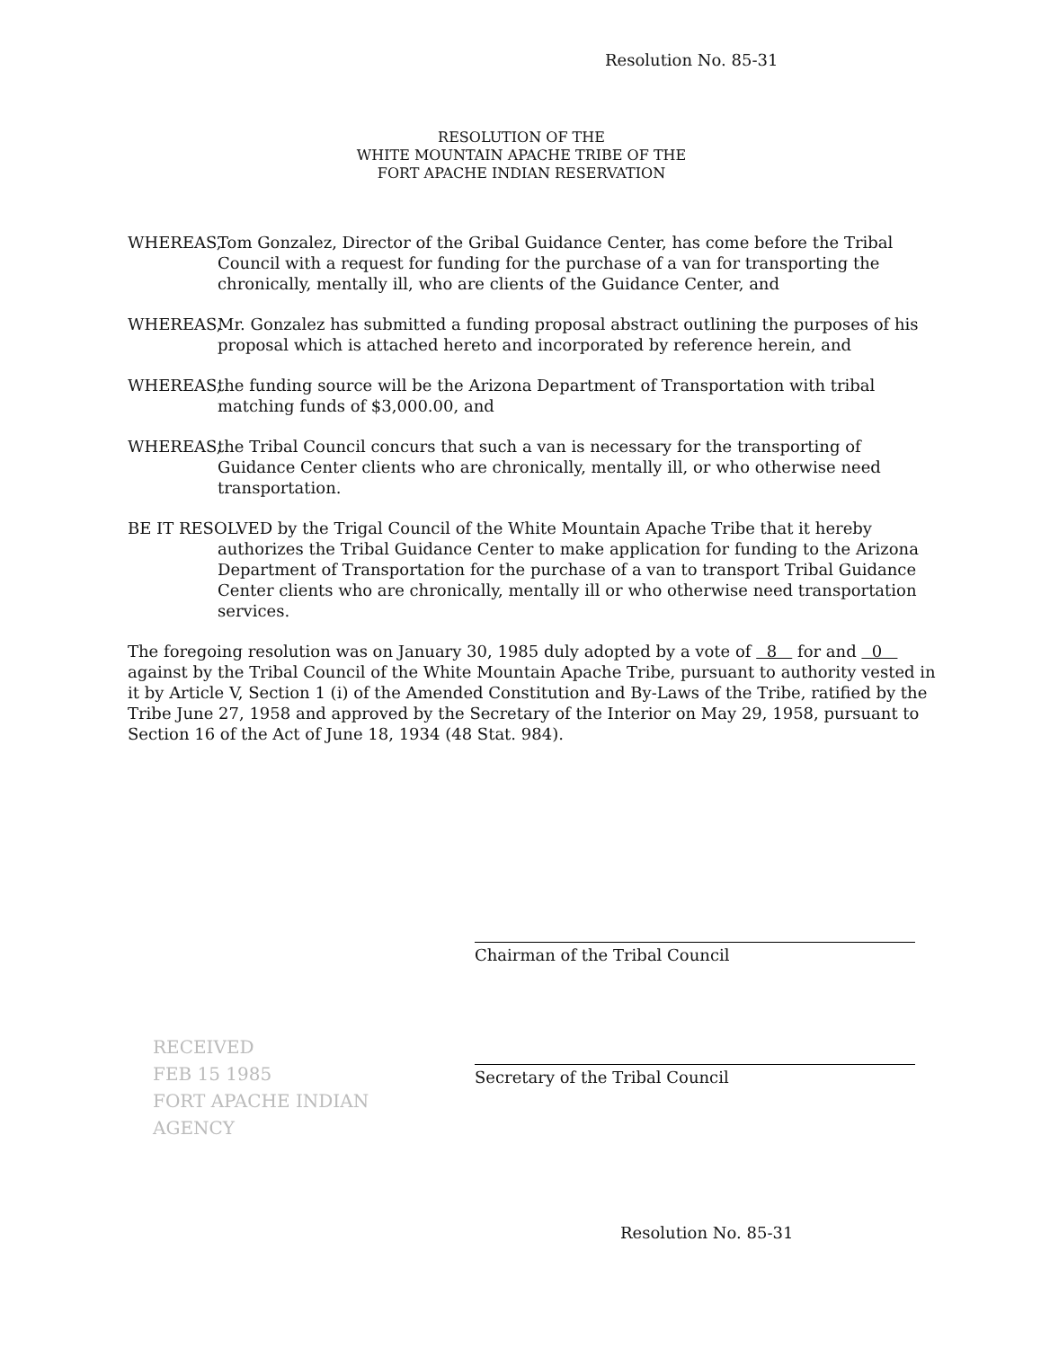Resolution No. 85-31
RESOLUTION OF THE
WHITE MOUNTAIN APACHE TRIBE OF THE
FORT APACHE INDIAN RESERVATION
WHEREAS, Tom Gonzalez, Director of the Gribal Guidance Center, has come before the Tribal Council with a request for funding for the purchase of a van for transporting the chronically, mentally ill, who are clients of the Guidance Center, and
WHEREAS, Mr. Gonzalez has submitted a funding proposal abstract outlining the purposes of his proposal which is attached hereto and incorporated by reference herein, and
WHEREAS, the funding source will be the Arizona Department of Transportation with tribal matching funds of $3,000.00, and
WHEREAS, the Tribal Council concurs that such a van is necessary for the transporting of Guidance Center clients who are chronically, mentally ill, or who otherwise need transportation.
BE IT RESOLVED by the Trigal Council of the White Mountain Apache Tribe that it hereby authorizes the Tribal Guidance Center to make application for funding to the Arizona Department of Transportation for the purchase of a van to transport Tribal Guidance Center clients who are chronically, mentally ill or who otherwise need transportation services.
The foregoing resolution was on January 30, 1985 duly adopted by a vote of 8 for and 0 against by the Tribal Council of the White Mountain Apache Tribe, pursuant to authority vested in it by Article V, Section 1 (i) of the Amended Constitution and By-Laws of the Tribe, ratified by the Tribe June 27, 1958 and approved by the Secretary of the Interior on May 29, 1958, pursuant to Section 16 of the Act of June 18, 1934 (48 Stat. 984).
Chairman of the Tribal Council
Secretary of the Tribal Council
RECEIVED
FEB 15 1985
FORT APACHE INDIAN
AGENCY
Resolution No. 85-31